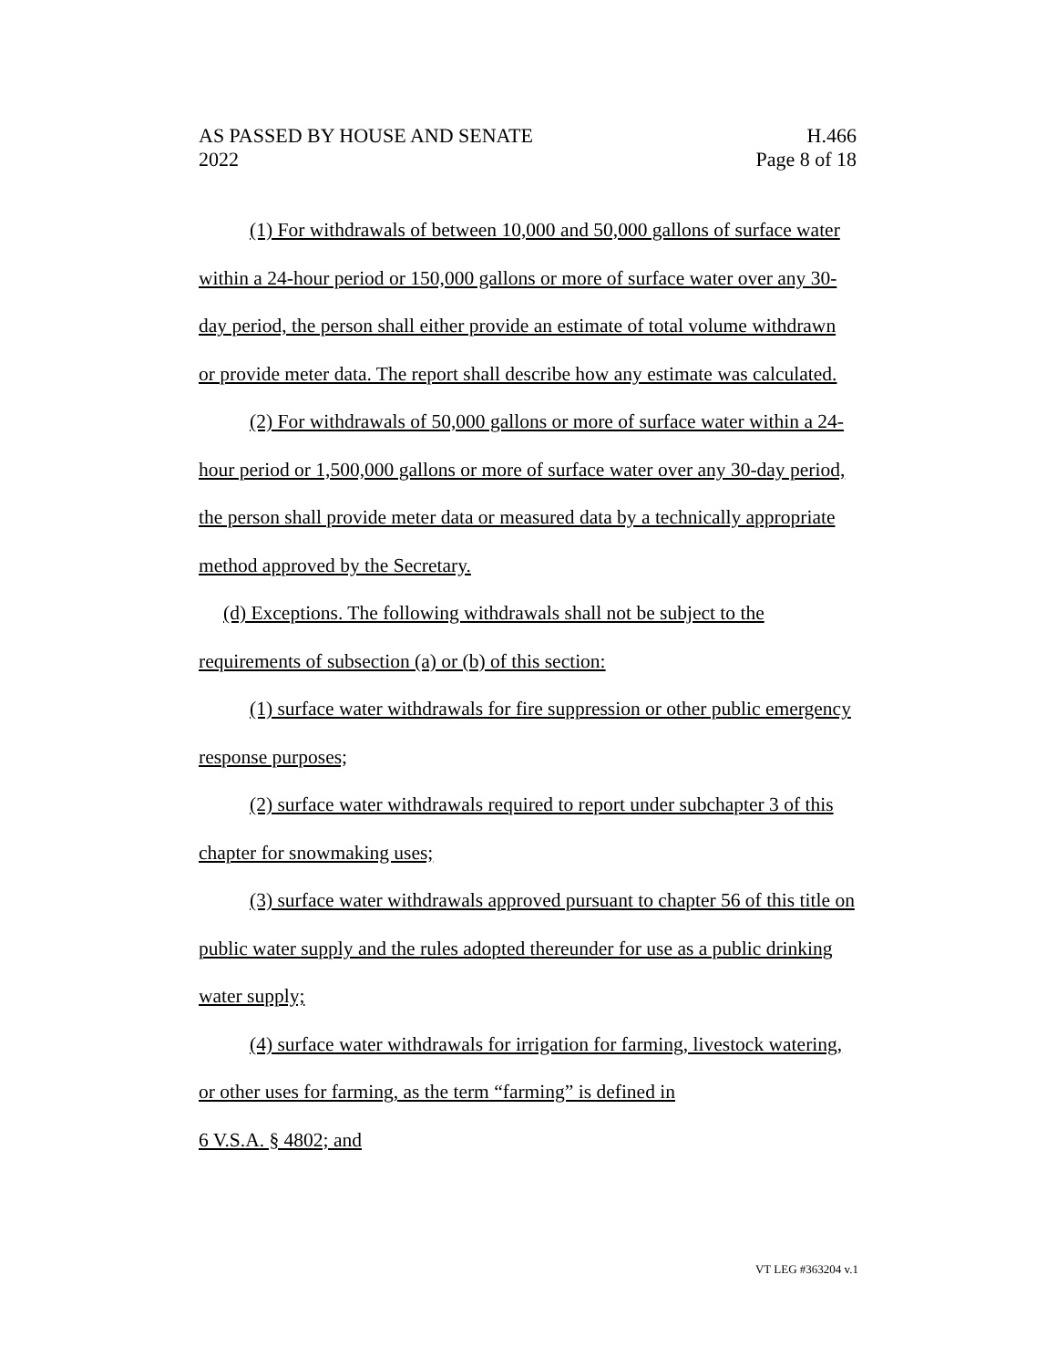AS PASSED BY HOUSE AND SENATE
2022
H.466
Page 8 of 18
(1) For withdrawals of between 10,000 and 50,000 gallons of surface water within a 24-hour period or 150,000 gallons or more of surface water over any 30-day period, the person shall either provide an estimate of total volume withdrawn or provide meter data. The report shall describe how any estimate was calculated.
(2) For withdrawals of 50,000 gallons or more of surface water within a 24-hour period or 1,500,000 gallons or more of surface water over any 30-day period, the person shall provide meter data or measured data by a technically appropriate method approved by the Secretary.
(d) Exceptions. The following withdrawals shall not be subject to the requirements of subsection (a) or (b) of this section:
(1) surface water withdrawals for fire suppression or other public emergency response purposes;
(2) surface water withdrawals required to report under subchapter 3 of this chapter for snowmaking uses;
(3) surface water withdrawals approved pursuant to chapter 56 of this title on public water supply and the rules adopted thereunder for use as a public drinking water supply;
(4) surface water withdrawals for irrigation for farming, livestock watering, or other uses for farming, as the term “farming” is defined in
6 V.S.A. § 4802; and
VT LEG #363204 v.1